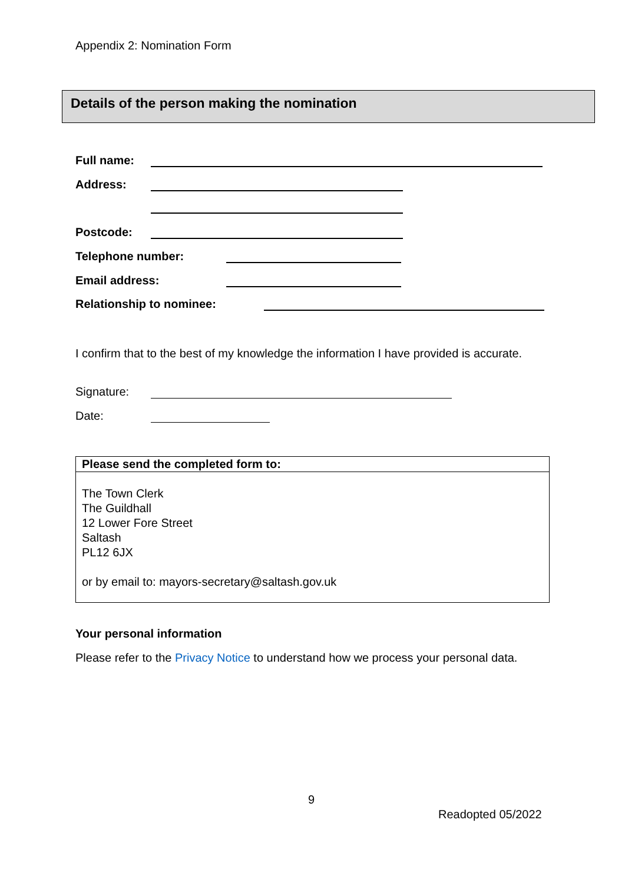Appendix 2: Nomination Form
Details of the person making the nomination
Full name:
Address:
Postcode:
Telephone number:
Email address:
Relationship to nominee:
I confirm that to the best of my knowledge the information I have provided is accurate.
Signature:
Date:
Please send the completed form to:
The Town Clerk
The Guildhall
12 Lower Fore Street
Saltash
PL12 6JX
or by email to: mayors-secretary@saltash.gov.uk
Your personal information
Please refer to the Privacy Notice to understand how we process your personal data.
9
Readopted 05/2022